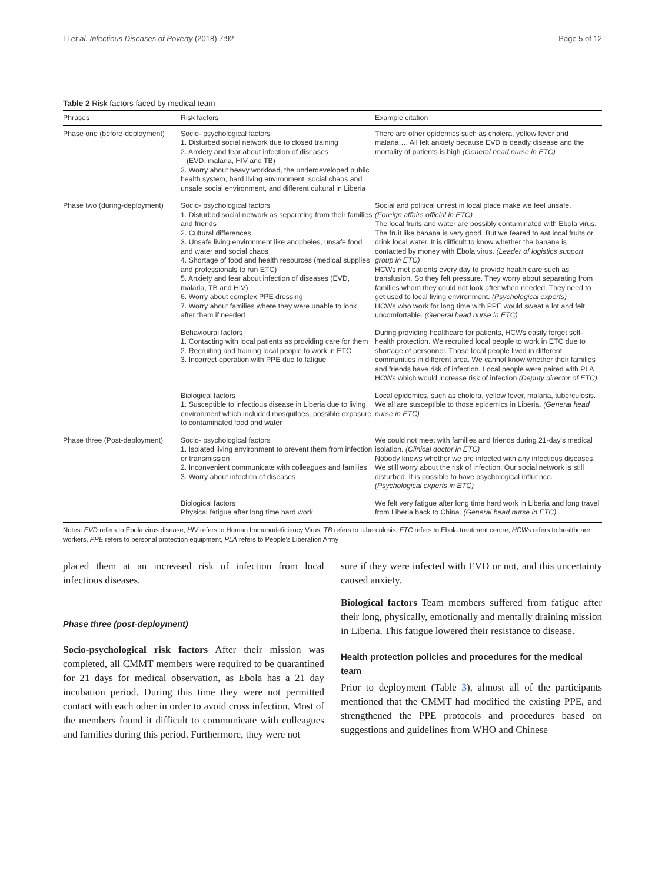Li et al. Infectious Diseases of Poverty (2018) 7:92 Page 5 of 12
Table 2 Risk factors faced by medical team
| Phrases | Risk factors | Example citation |
| --- | --- | --- |
| Phase one (before-deployment) | Socio- psychological factors 1. Disturbed social network due to closed training 2. Anxiety and fear about infection of diseases (EVD, malaria, HIV and TB) 3. Worry about heavy workload, the underdeveloped public health system, hard living environment, social chaos and unsafe social environment, and different cultural in Liberia | There are other epidemics such as cholera, yellow fever and malaria…. All felt anxiety because EVD is deadly disease and the mortality of patients is high (General head nurse in ETC) |
| Phase two (during-deployment) | Socio- psychological factors 1. Disturbed social network as separating from their families and friends 2. Cultural differences 3. Unsafe living environment like anopheles, unsafe food and water and social chaos 4. Shortage of food and health resources (medical supplies and professionals to run ETC) 5. Anxiety and fear about infection of diseases (EVD, malaria, TB and HIV) 6. Worry about complex PPE dressing 7. Worry about families where they were unable to look after them if needed | Social and political unrest in local place make we feel unsafe. (Foreign affairs official in ETC) The local fruits and water are possibly contaminated with Ebola virus. The fruit like banana is very good. But we feared to eat local fruits or drink local water. It is difficult to know whether the banana is contacted by money with Ebola virus. (Leader of logistics support group in ETC) HCWs met patients every day to provide health care such as transfusion. So they felt pressure. They worry about separating from families whom they could not look after when needed. They need to get used to local living environment. (Psychological experts) HCWs who work for long time with PPE would sweat a lot and felt uncomfortable. (General head nurse in ETC) |
| | Behavioural factors 1. Contacting with local patients as providing care for them 2. Recruiting and training local people to work in ETC 3. Incorrect operation with PPE due to fatigue | During providing healthcare for patients, HCWs easily forget self-health protection. We recruited local people to work in ETC due to shortage of personnel. Those local people lived in different communities in different area. We cannot know whether their families and friends have risk of infection. Local people were paired with PLA HCWs which would increase risk of infection (Deputy director of ETC) |
| | Biological factors 1. Susceptible to infectious disease in Liberia due to living environment which included mosquitoes, possible exposure to contaminated food and water | Local epidemics, such as cholera, yellow fever, malaria, tuberculosis. We all are susceptible to those epidemics in Liberia. (General head nurse in ETC) |
| Phase three (Post-deployment) | Socio- psychological factors 1. Isolated living environment to prevent them from infection or transmission 2. Inconvenient communicate with colleagues and families 3. Worry about infection of diseases | We could not meet with families and friends during 21-day's medical isolation. (Clinical doctor in ETC) Nobody knows whether we are infected with any infectious diseases. We still worry about the risk of infection. Our social network is still disturbed. It is possible to have psychological influence. (Psychological experts in ETC) |
| | Biological factors Physical fatigue after long time hard work | We felt very fatigue after long time hard work in Liberia and long travel from Liberia back to China. (General head nurse in ETC) |
Notes: EVD refers to Ebola virus disease, HIV refers to Human Immunodeficiency Virus, TB refers to tuberculosis, ETC refers to Ebola treatment centre, HCWs refers to healthcare workers, PPE refers to personal protection equipment, PLA refers to People's Liberation Army
placed them at an increased risk of infection from local infectious diseases.
Phase three (post-deployment)
Socio-psychological risk factors After their mission was completed, all CMMT members were required to be quarantined for 21 days for medical observation, as Ebola has a 21 day incubation period. During this time they were not permitted contact with each other in order to avoid cross infection. Most of the members found it difficult to communicate with colleagues and families during this period. Furthermore, they were not
sure if they were infected with EVD or not, and this uncertainty caused anxiety.
Biological factors Team members suffered from fatigue after their long, physically, emotionally and mentally draining mission in Liberia. This fatigue lowered their resistance to disease.
Health protection policies and procedures for the medical team
Prior to deployment (Table 3), almost all of the participants mentioned that the CMMT had modified the existing PPE, and strengthened the PPE protocols and procedures based on suggestions and guidelines from WHO and Chinese